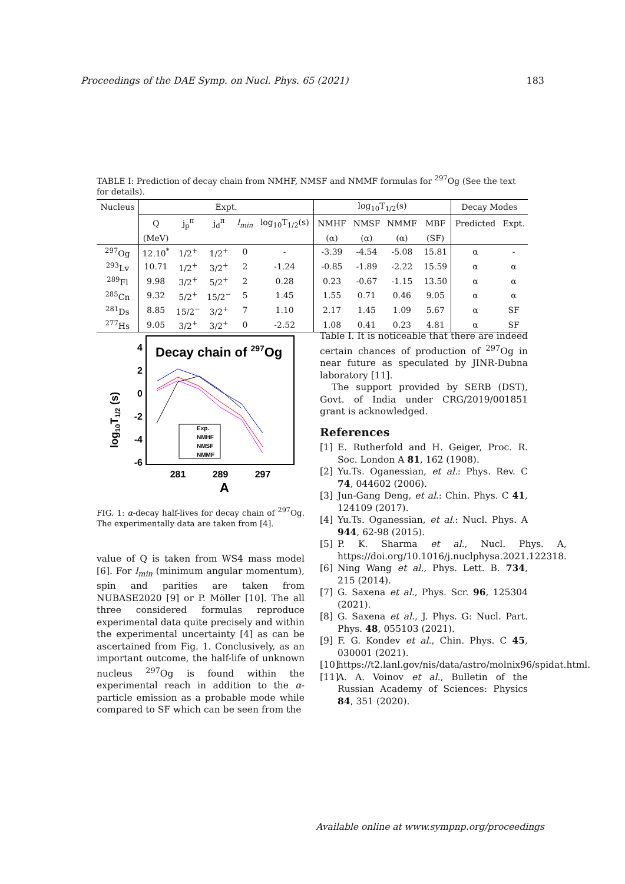Proceedings of the DAE Symp. on Nucl. Phys. 65 (2021) 183
TABLE I: Prediction of decay chain from NMHF, NMSF and NMMF formulas for <sup>297</sup>Og (See the text for details).
| Nucleus | Expt. | | | | | log<sub>10</sub>T<sub>1/2</sub>(s) | | | | Decay Modes | |
| --- | --- | --- | --- | --- | --- | --- | --- | --- | --- | --- | --- |
| | Q | j<sub>p</sub><sup>π</sup> | j<sub>d</sub><sup>π</sup> | l<sub>min</sub> | log<sub>10</sub>T<sub>1/2</sub>(s) | NMHF | NMSF | NMMF | MBF | Predicted | Expt. |
| | (MeV) | | | | | (α) | (α) | (α) | (SF) | | |
| <sup>297</sup> Og | 12.10<sup>*</sup> | 1/2<sup>+</sup> | 1/2<sup>+</sup> | 0 | - | -3.39 | -4.54 | -5.08 | 15.81 | α | - |
| <sup>293</sup> Lv | 10.71 | 1/2<sup>+</sup> | 3/2<sup>+</sup> | 2 | -1.24 | -0.85 | -1.89 | -2.22 | 15.59 | α | α |
| <sup>289</sup> Fl | 9.98 | 3/2<sup>+</sup> | 5/2<sup>+</sup> | 2 | 0.28 | 0.23 | -0.67 | -1.15 | 13.50 | α | α |
| <sup>285</sup> Cn | 9.32 | 5/2<sup>+</sup> | 15/2<sup>−</sup> | 5 | 1.45 | 1.55 | 0.71 | 0.46 | 9.05 | α | α |
| <sup>281</sup> Ds | 8.85 | 15/2<sup>−</sup> | 3/2<sup>+</sup> | 7 | 1.10 | 2.17 | 1.45 | 1.09 | 5.67 | α | SF |
| <sup>277</sup> Hs | 9.05 | 3/2<sup>+</sup> | 3/2<sup>+</sup> | 0 | -2.52 | 1.08 | 0.41 | 0.23 | 4.81 | α | SF |
Decay chain of 297Og
4
2
0
-2
-4
-6
281
289
297
A
log10T1/2 (s)
Exp.
NMHF
NMSF
NMMF
FIG. 1: α-decay half-lives for decay chain of <sup>297</sup>Og. The experimentally data are taken from [4].
value of Q is taken from WS4 mass model [6]. For l<sub>min</sub> (minimum angular momentum), spin and parities are taken from NUBASE2020 [9] or P. Möller [10]. The all three considered formulas reproduce experimental data quite precisely and within the experimental uncertainty [4] as can be ascertained from Fig. 1. Conclusively, as an important outcome, the half-life of unknown nucleus <sup>297</sup>Og is found within the experimental reach in addition to the α-particle emission as a probable mode while compared to SF which can be seen from the
Table I. It is noticeable that there are indeed certain chances of production of <sup>297</sup>Og in near future as speculated by JINR-Dubna laboratory [11].
The support provided by SERB (DST), Govt. of India under CRG/2019/001851 grant is acknowledged.
References
[1] E. Rutherfold and H. Geiger, Proc. R. Soc. London A 81, 162 (1908).
[2] Yu.Ts. Oganessian, et al.: Phys. Rev. C 74, 044602 (2006).
[3] Jun-Gang Deng, et al.: Chin. Phys. C 41, 124109 (2017).
[4] Yu.Ts. Oganessian, et al.: Nucl. Phys. A 944, 62-98 (2015).
[5] P. K. Sharma et al., Nucl. Phys. A, https://doi.org/10.1016/j.nuclphysa.2021.122318.
[6] Ning Wang et al., Phys. Lett. B. 734, 215 (2014).
[7] G. Saxena et al., Phys. Scr. 96, 125304 (2021).
[8] G. Saxena et al., J. Phys. G: Nucl. Part. Phys. 48, 055103 (2021).
[9] F. G. Kondev et al., Chin. Phys. C 45, 030001 (2021).
[10] https://t2.lanl.gov/nis/data/astro/molnix96/spidat.html.
[11] A. A. Voinov et al., Bulletin of the Russian Academy of Sciences: Physics 84, 351 (2020).
Available online at www.sympnp.org/proceedings